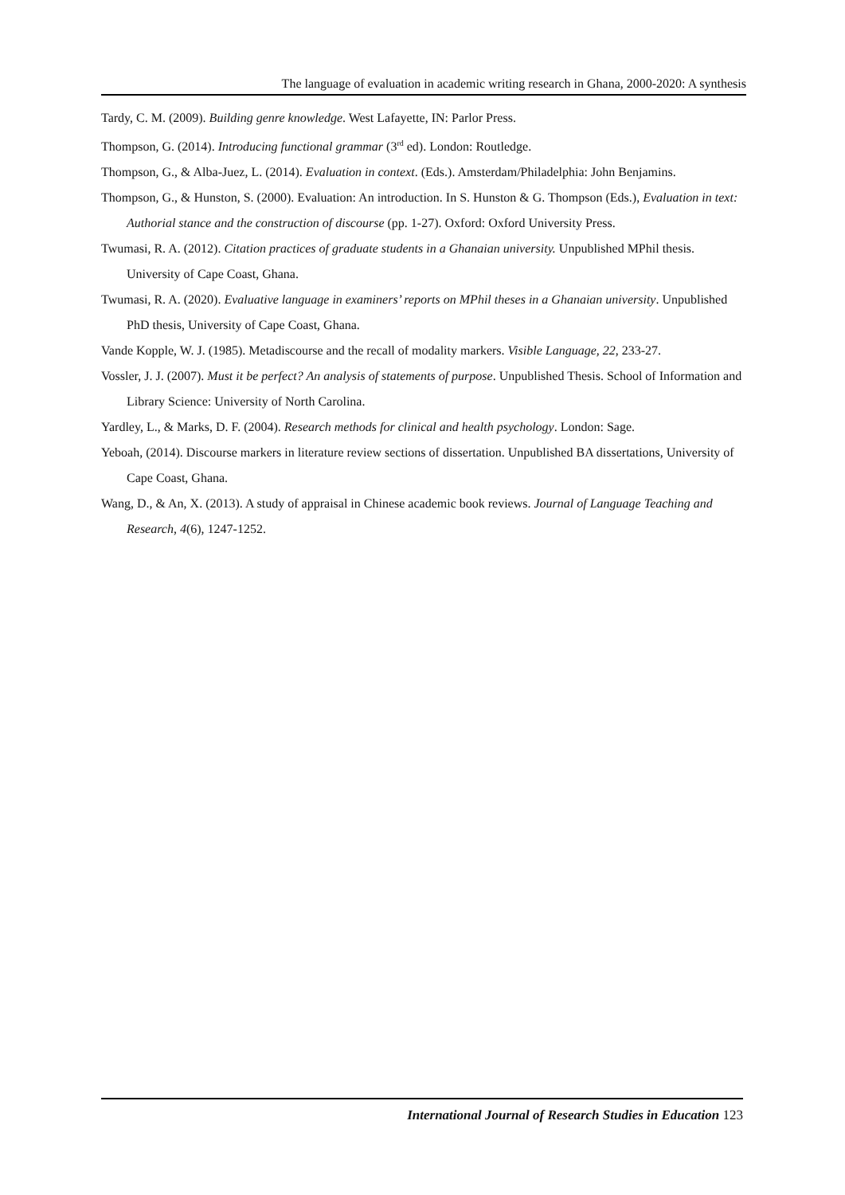The language of evaluation in academic writing research in Ghana, 2000-2020: A synthesis
Tardy, C. M. (2009). Building genre knowledge. West Lafayette, IN: Parlor Press.
Thompson, G. (2014). Introducing functional grammar (3<sup>rd</sup> ed). London: Routledge.
Thompson, G., & Alba-Juez, L. (2014). Evaluation in context. (Eds.). Amsterdam/Philadelphia: John Benjamins.
Thompson, G., & Hunston, S. (2000). Evaluation: An introduction. In S. Hunston & G. Thompson (Eds.), Evaluation in text: Authorial stance and the construction of discourse (pp. 1-27). Oxford: Oxford University Press.
Twumasi, R. A. (2012). Citation practices of graduate students in a Ghanaian university. Unpublished MPhil thesis. University of Cape Coast, Ghana.
Twumasi, R. A. (2020). Evaluative language in examiners’ reports on MPhil theses in a Ghanaian university. Unpublished PhD thesis, University of Cape Coast, Ghana.
Vande Kopple, W. J. (1985). Metadiscourse and the recall of modality markers. Visible Language, 22, 233-27.
Vossler, J. J. (2007). Must it be perfect? An analysis of statements of purpose. Unpublished Thesis. School of Information and Library Science: University of North Carolina.
Yardley, L., & Marks, D. F. (2004). Research methods for clinical and health psychology. London: Sage.
Yeboah, (2014). Discourse markers in literature review sections of dissertation. Unpublished BA dissertations, University of Cape Coast, Ghana.
Wang, D., & An, X. (2013). A study of appraisal in Chinese academic book reviews. Journal of Language Teaching and Research, 4(6), 1247-1252.
International Journal of Research Studies in Education 123